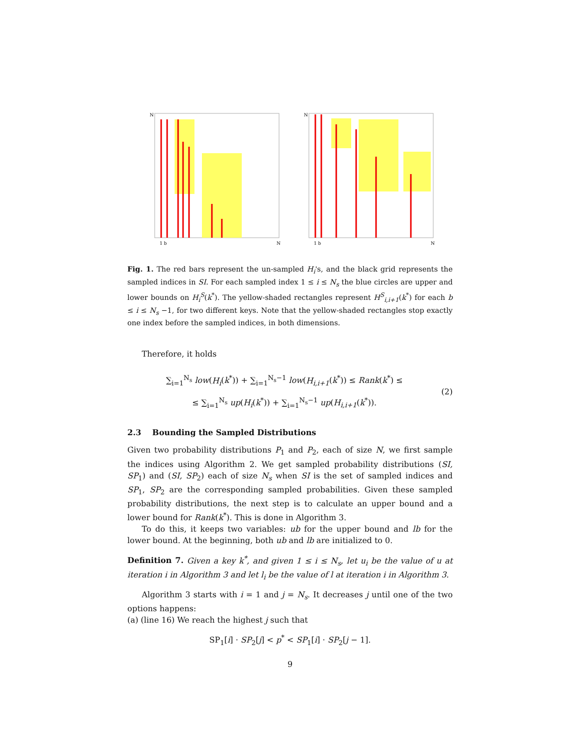N
1 b
N
N
1 b
N
Fig. 1. The red bars represent the un-sampled H<sub>i</sub>'s, and the black grid represents the sampled indices in SI. For each sampled index 1 ≤ i ≤ N<sub>s</sub> the blue circles are upper and lower bounds on H<sub>i</sub><sup>S</sup>(k<sup>*</sup>). The yellow-shaded rectangles represent H<sup>S</sup><sub>i,i+1</sub>(k<sup>*</sup>) for each b ≤ i ≤ N<sub>s</sub> −1, for two different keys. Note that the yellow-shaded rectangles stop exactly one index before the sampled indices, in both dimensions.
Therefore, it holds
∑<sub>i=1</sub><sup>N<sub>s</sub></sup> low(H<sub>i</sub>(k<sup>*</sup>)) + ∑<sub>i=1</sub><sup>N<sub>s</sub>−1</sup> low(H<sub>i,i+1</sub>(k<sup>*</sup>)) ≤ Rank(k<sup>*</sup>) ≤
≤ ∑<sub>i=1</sub><sup>N<sub>s</sub></sup> up(H<sub>i</sub>(k<sup>*</sup>)) + ∑<sub>i=1</sub><sup>N<sub>s</sub>−1</sup> up(H<sub>i,i+1</sub>(k<sup>*</sup>)).
(2)
2.3 Bounding the Sampled Distributions
Given two probability distributions P<sub>1</sub> and P<sub>2</sub>, each of size N, we first sample the indices using Algorithm 2. We get sampled probability distributions (SI, SP<sub>1</sub>) and (SI, SP<sub>2</sub>) each of size N<sub>s</sub> when SI is the set of sampled indices and SP<sub>1</sub>, SP<sub>2</sub> are the corresponding sampled probabilities. Given these sampled probability distributions, the next step is to calculate an upper bound and a lower bound for Rank(k<sup>*</sup>). This is done in Algorithm 3.
To do this, it keeps two variables: ub for the upper bound and lb for the lower bound. At the beginning, both ub and lb are initialized to 0.
Definition 7. Given a key k<sup>*</sup>, and given 1 ≤ i ≤ N<sub>s</sub>, let u<sub>i</sub> be the value of u at iteration i in Algorithm 3 and let l<sub>i</sub> be the value of l at iteration i in Algorithm 3.
Algorithm 3 starts with i = 1 and j = N<sub>s</sub>. It decreases j until one of the two options happens:
(a) (line 16) We reach the highest j such that
SP<sub>1</sub>[i] · SP<sub>2</sub>[j] < p<sup>*</sup> < SP<sub>1</sub>[i] · SP<sub>2</sub>[j − 1].
9